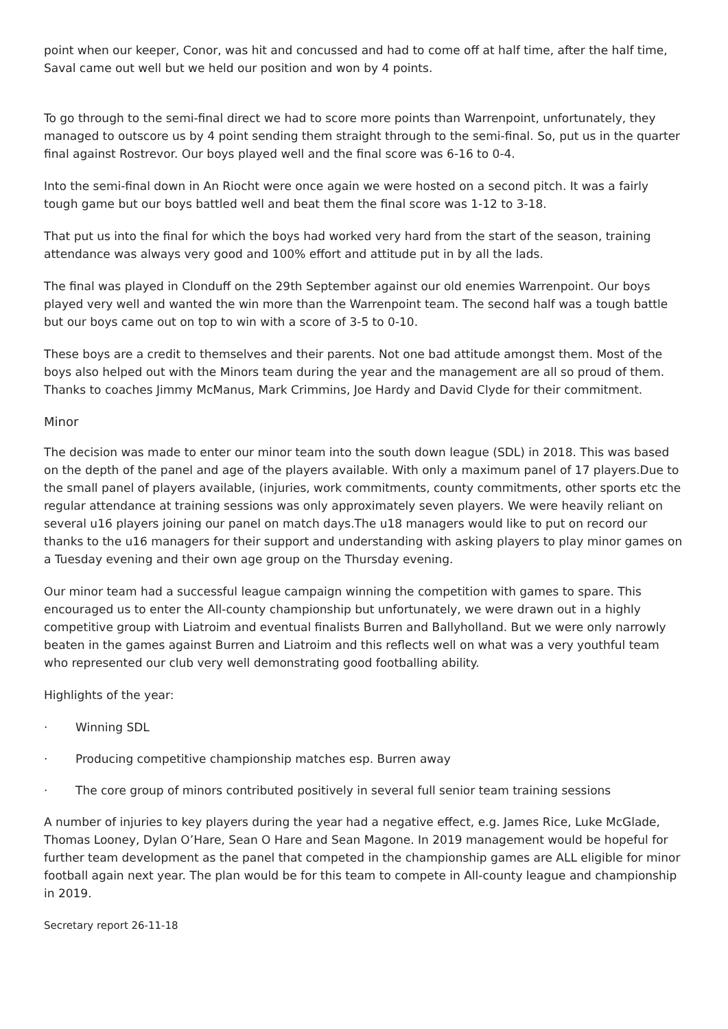point when our keeper, Conor, was hit and concussed and had to come off at half time, after the half time, Saval came out well but we held our position and won by 4 points.
To go through to the semi-final direct we had to score more points than Warrenpoint, unfortunately, they managed to outscore us by 4 point sending them straight through to the semi-final. So, put us in the quarter final against Rostrevor. Our boys played well and the final score was 6-16 to 0-4.
Into the semi-final down in An Riocht were once again we were hosted on a second pitch. It was a fairly tough game but our boys battled well and beat them the final score was 1-12 to 3-18.
That put us into the final for which the boys had worked very hard from the start of the season, training attendance was always very good and 100% effort and attitude put in by all the lads.
The final was played in Clonduff on the 29th September against our old enemies Warrenpoint. Our boys played very well and wanted the win more than the Warrenpoint team. The second half was a tough battle but our boys came out on top to win with a score of 3-5 to 0-10.
These boys are a credit to themselves and their parents. Not one bad attitude amongst them. Most of the boys also helped out with the Minors team during the year and the management are all so proud of them. Thanks to coaches Jimmy McManus, Mark Crimmins, Joe Hardy and David Clyde for their commitment.
Minor
The decision was made to enter our minor team into the south down league (SDL) in 2018. This was based on the depth of the panel and age of the players available. With only a maximum panel of 17 players.Due to the small panel of players available, (injuries, work commitments, county commitments, other sports etc the regular attendance at training sessions was only approximately seven players. We were heavily reliant on several u16 players joining our panel on match days.The u18 managers would like to put on record our thanks to the u16 managers for their support and understanding with asking players to play minor games on a Tuesday evening and their own age group on the Thursday evening.
Our minor team had a successful league campaign winning the competition with games to spare. This encouraged us to enter the All-county championship but unfortunately, we were drawn out in a highly competitive group with Liatroim and eventual finalists Burren and Ballyholland. But we were only narrowly beaten in the games against Burren and Liatroim and this reflects well on what was a very youthful team who represented our club very well demonstrating good footballing ability.
Highlights of the year:
· Winning SDL
· Producing competitive championship matches esp. Burren away
· The core group of minors contributed positively in several full senior team training sessions
A number of injuries to key players during the year had a negative effect, e.g. James Rice, Luke McGlade, Thomas Looney, Dylan O’Hare, Sean O Hare and Sean Magone. In 2019 management would be hopeful for further team development as the panel that competed in the championship games are ALL eligible for minor football again next year. The plan would be for this team to compete in All-county league and championship in 2019.
Secretary report 26-11-18